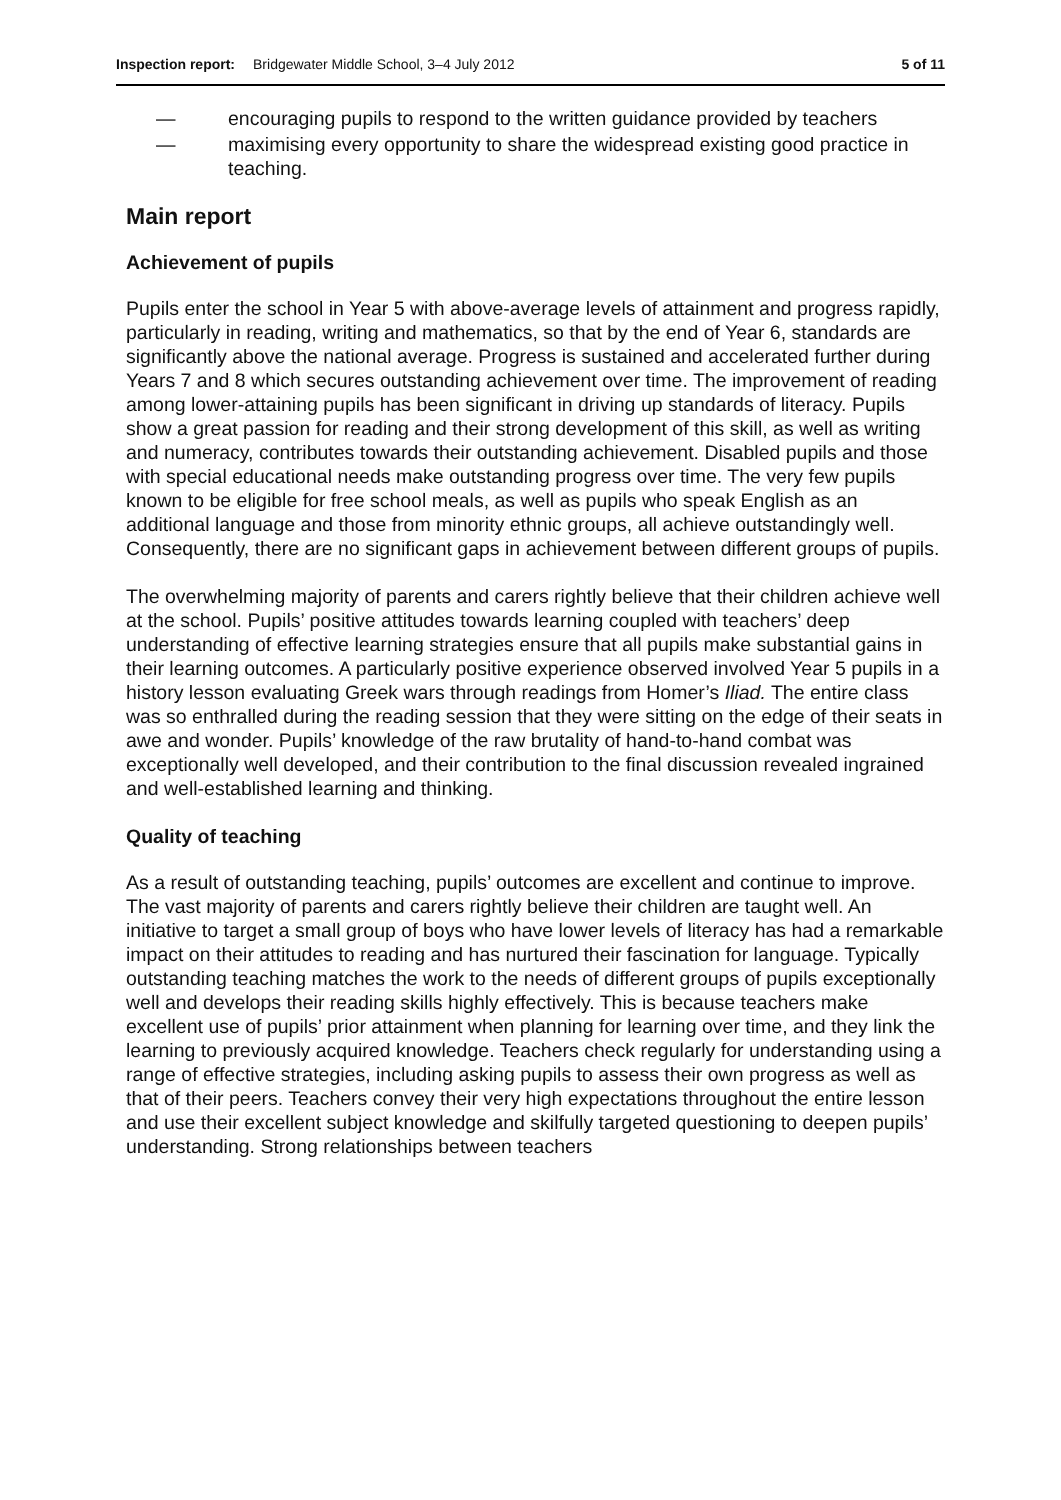Inspection report: Bridgewater Middle School, 3–4 July 2012 5 of 11
— encouraging pupils to respond to the written guidance provided by teachers
— maximising every opportunity to share the widespread existing good practice in teaching.
Main report
Achievement of pupils
Pupils enter the school in Year 5 with above-average levels of attainment and progress rapidly, particularly in reading, writing and mathematics, so that by the end of Year 6, standards are significantly above the national average. Progress is sustained and accelerated further during Years 7 and 8 which secures outstanding achievement over time. The improvement of reading among lower-attaining pupils has been significant in driving up standards of literacy. Pupils show a great passion for reading and their strong development of this skill, as well as writing and numeracy, contributes towards their outstanding achievement. Disabled pupils and those with special educational needs make outstanding progress over time. The very few pupils known to be eligible for free school meals, as well as pupils who speak English as an additional language and those from minority ethnic groups, all achieve outstandingly well. Consequently, there are no significant gaps in achievement between different groups of pupils.
The overwhelming majority of parents and carers rightly believe that their children achieve well at the school. Pupils’ positive attitudes towards learning coupled with teachers’ deep understanding of effective learning strategies ensure that all pupils make substantial gains in their learning outcomes. A particularly positive experience observed involved Year 5 pupils in a history lesson evaluating Greek wars through readings from Homer’s Iliad. The entire class was so enthralled during the reading session that they were sitting on the edge of their seats in awe and wonder. Pupils’ knowledge of the raw brutality of hand-to-hand combat was exceptionally well developed, and their contribution to the final discussion revealed ingrained and well-established learning and thinking.
Quality of teaching
As a result of outstanding teaching, pupils’ outcomes are excellent and continue to improve. The vast majority of parents and carers rightly believe their children are taught well. An initiative to target a small group of boys who have lower levels of literacy has had a remarkable impact on their attitudes to reading and has nurtured their fascination for language. Typically outstanding teaching matches the work to the needs of different groups of pupils exceptionally well and develops their reading skills highly effectively. This is because teachers make excellent use of pupils’ prior attainment when planning for learning over time, and they link the learning to previously acquired knowledge. Teachers check regularly for understanding using a range of effective strategies, including asking pupils to assess their own progress as well as that of their peers. Teachers convey their very high expectations throughout the entire lesson and use their excellent subject knowledge and skilfully targeted questioning to deepen pupils’ understanding. Strong relationships between teachers